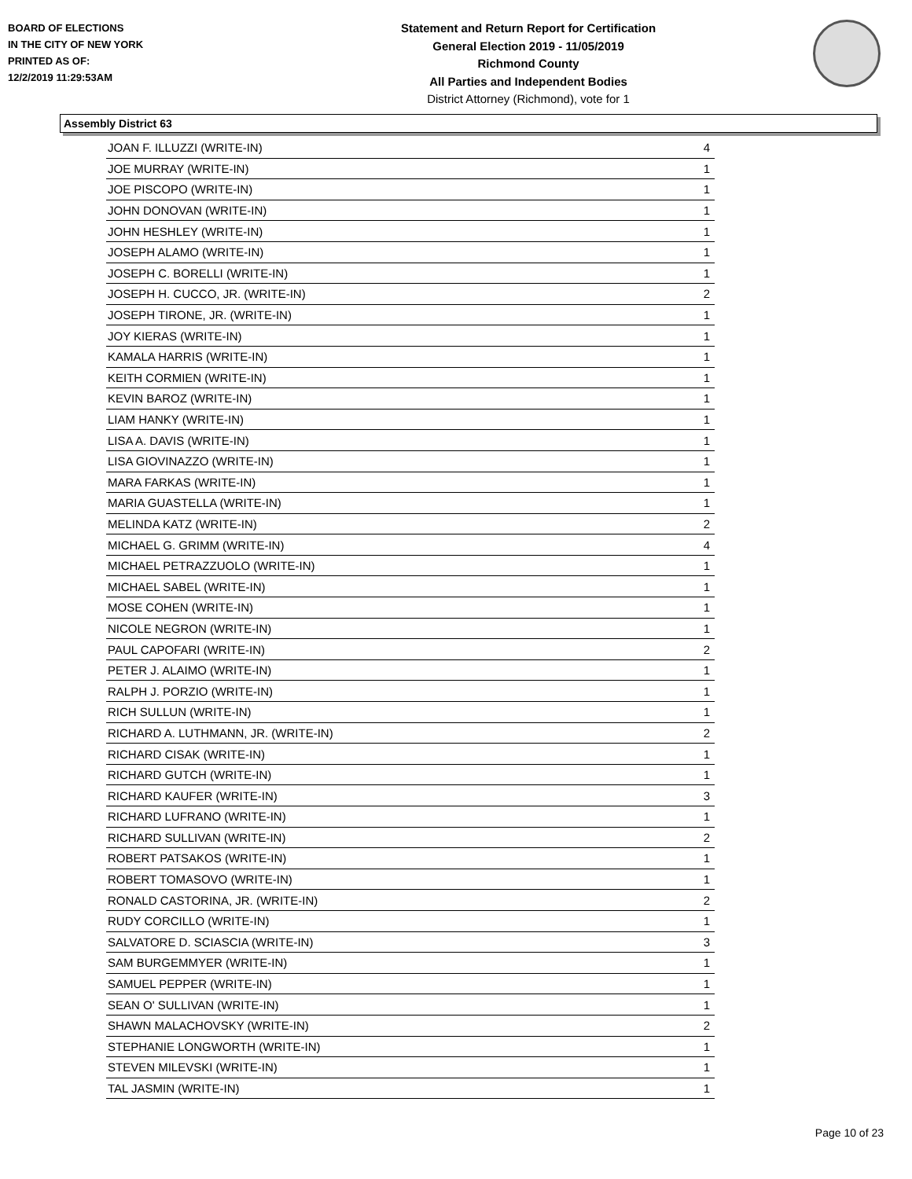BOARD OF ELECTIONS
IN THE CITY OF NEW YORK
PRINTED AS OF:
12/2/2019 11:29:53AM
Statement and Return Report for Certification
General Election 2019 - 11/05/2019
Richmond County
All Parties and Independent Bodies
District Attorney (Richmond), vote for 1
Assembly District 63
| JOAN F. ILLUZZI (WRITE-IN) | 4 |
| JOE MURRAY (WRITE-IN) | 1 |
| JOE PISCOPO (WRITE-IN) | 1 |
| JOHN DONOVAN (WRITE-IN) | 1 |
| JOHN HESHLEY (WRITE-IN) | 1 |
| JOSEPH ALAMO (WRITE-IN) | 1 |
| JOSEPH C. BORELLI (WRITE-IN) | 1 |
| JOSEPH H. CUCCO, JR. (WRITE-IN) | 2 |
| JOSEPH TIRONE, JR. (WRITE-IN) | 1 |
| JOY KIERAS (WRITE-IN) | 1 |
| KAMALA HARRIS (WRITE-IN) | 1 |
| KEITH CORMIEN (WRITE-IN) | 1 |
| KEVIN BAROZ (WRITE-IN) | 1 |
| LIAM HANKY (WRITE-IN) | 1 |
| LISA A. DAVIS (WRITE-IN) | 1 |
| LISA GIOVINAZZO (WRITE-IN) | 1 |
| MARA FARKAS (WRITE-IN) | 1 |
| MARIA GUASTELLA (WRITE-IN) | 1 |
| MELINDA KATZ (WRITE-IN) | 2 |
| MICHAEL G. GRIMM (WRITE-IN) | 4 |
| MICHAEL PETRAZZUOLO (WRITE-IN) | 1 |
| MICHAEL SABEL (WRITE-IN) | 1 |
| MOSE COHEN (WRITE-IN) | 1 |
| NICOLE NEGRON (WRITE-IN) | 1 |
| PAUL CAPOFARI (WRITE-IN) | 2 |
| PETER J. ALAIMO (WRITE-IN) | 1 |
| RALPH J. PORZIO (WRITE-IN) | 1 |
| RICH SULLUN (WRITE-IN) | 1 |
| RICHARD A. LUTHMANN, JR. (WRITE-IN) | 2 |
| RICHARD CISAK (WRITE-IN) | 1 |
| RICHARD GUTCH (WRITE-IN) | 1 |
| RICHARD KAUFER (WRITE-IN) | 3 |
| RICHARD LUFRANO (WRITE-IN) | 1 |
| RICHARD SULLIVAN (WRITE-IN) | 2 |
| ROBERT PATSAKOS (WRITE-IN) | 1 |
| ROBERT TOMASOVO (WRITE-IN) | 1 |
| RONALD CASTORINA, JR. (WRITE-IN) | 2 |
| RUDY CORCILLO (WRITE-IN) | 1 |
| SALVATORE D. SCIASCIA (WRITE-IN) | 3 |
| SAM BURGEMMYER (WRITE-IN) | 1 |
| SAMUEL PEPPER (WRITE-IN) | 1 |
| SEAN O' SULLIVAN (WRITE-IN) | 1 |
| SHAWN MALACHOVSKY (WRITE-IN) | 2 |
| STEPHANIE LONGWORTH (WRITE-IN) | 1 |
| STEVEN MILEVSKI (WRITE-IN) | 1 |
| TAL JASMIN (WRITE-IN) | 1 |
Page 10 of 23